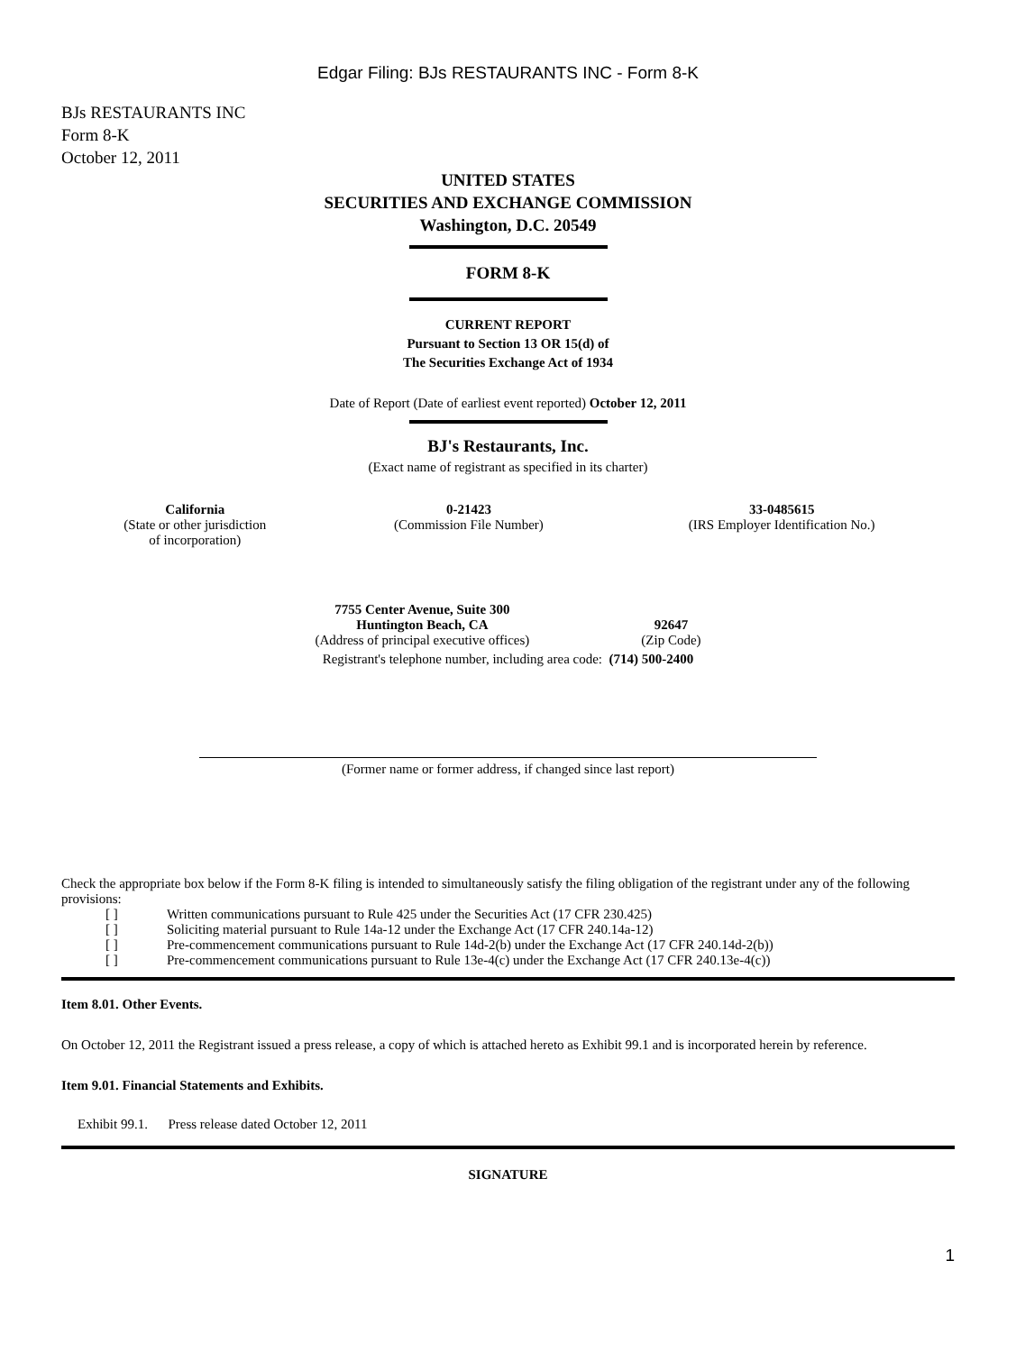Edgar Filing: BJs RESTAURANTS INC - Form 8-K
BJs RESTAURANTS INC
Form 8-K
October 12, 2011
UNITED STATES
SECURITIES AND EXCHANGE COMMISSION
Washington, D.C. 20549
FORM 8-K
CURRENT REPORT
Pursuant to Section 13 OR 15(d) of
The Securities Exchange Act of 1934
Date of Report (Date of earliest event reported) October 12, 2011
BJ's Restaurants, Inc.
(Exact name of registrant as specified in its charter)
| California (State or other jurisdiction of incorporation) | 0-21423 (Commission File Number) | 33-0485615 (IRS Employer Identification No.) |
| 7755 Center Avenue, Suite 300 Huntington Beach, CA (Address of principal executive offices) | 92647 (Zip Code) |
Registrant's telephone number, including area code: (714) 500-2400
(Former name or former address, if changed since last report)
Check the appropriate box below if the Form 8-K filing is intended to simultaneously satisfy the filing obligation of the registrant under any of the following provisions:
| [ ] | Written communications pursuant to Rule 425 under the Securities Act (17 CFR 230.425) |
| [ ] | Soliciting material pursuant to Rule 14a-12 under the Exchange Act (17 CFR 240.14a-12) |
| [ ] | Pre-commencement communications pursuant to Rule 14d-2(b) under the Exchange Act (17 CFR 240.14d-2(b)) |
| [ ] | Pre-commencement communications pursuant to Rule 13e-4(c) under the Exchange Act (17 CFR 240.13e-4(c)) |
Item 8.01. Other Events.
On October 12, 2011 the Registrant issued a press release, a copy of which is attached hereto as Exhibit 99.1 and is incorporated herein by reference.
Item 9.01. Financial Statements and Exhibits.
Exhibit 99.1. Press release dated October 12, 2011
SIGNATURE
1